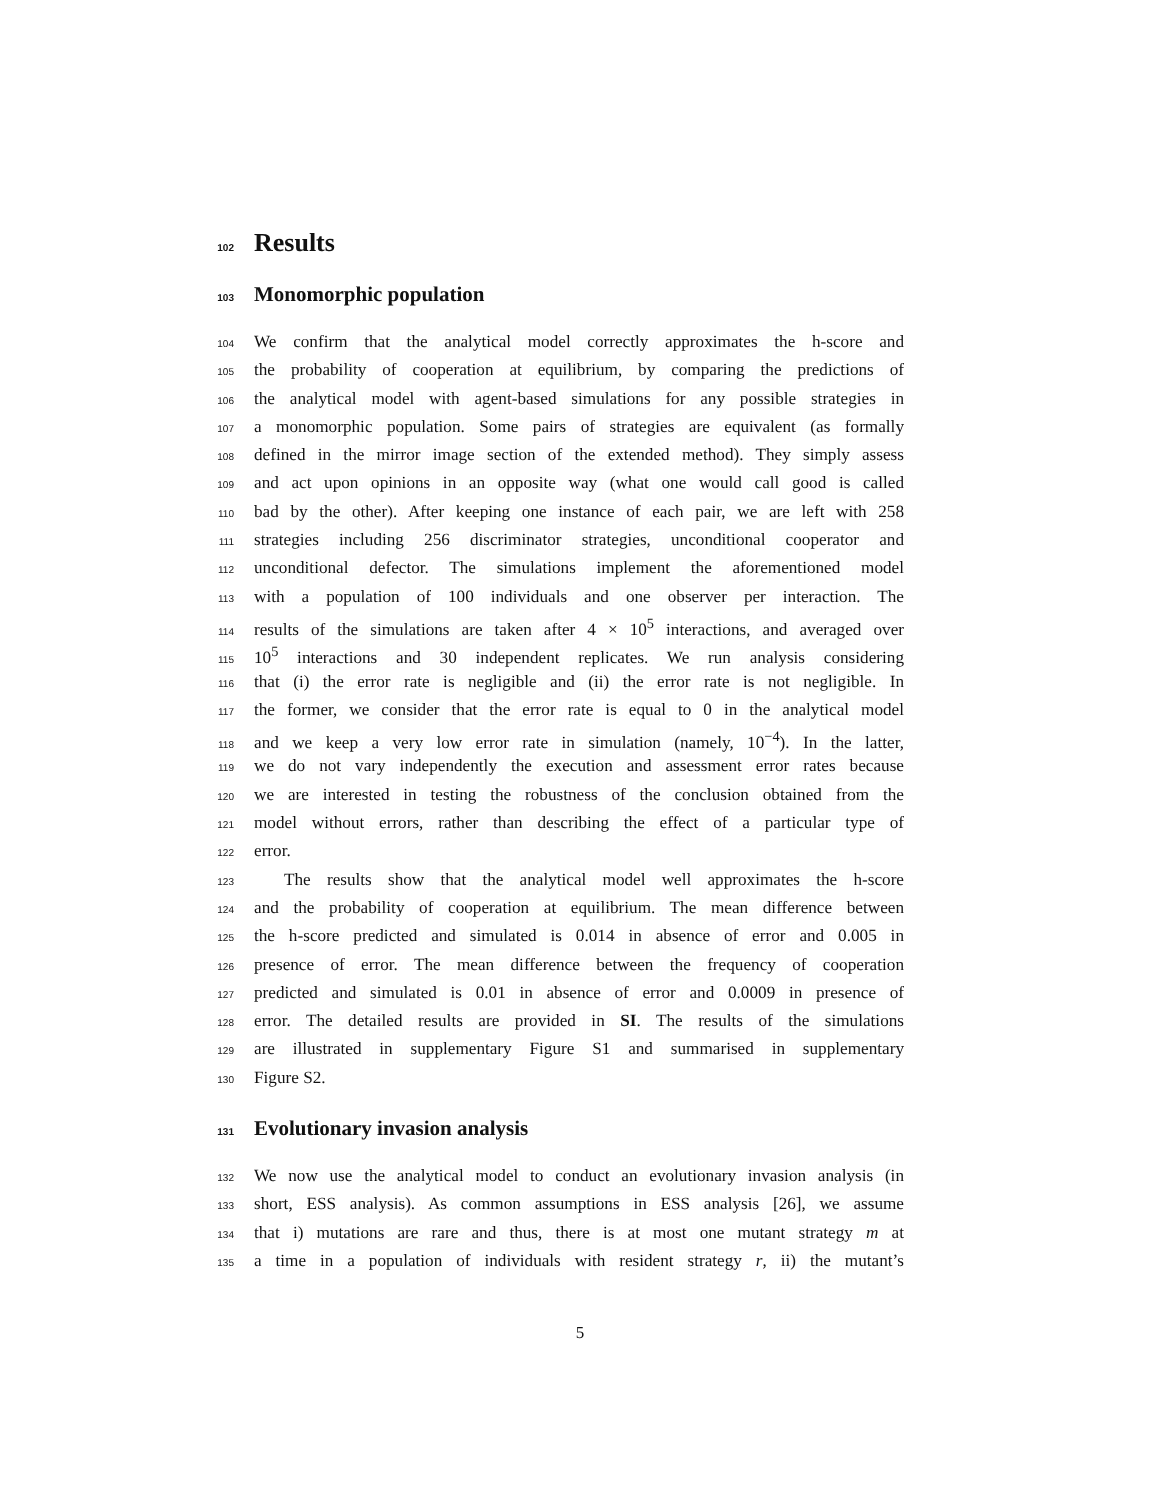102 Results
103 Monomorphic population
104 We confirm that the analytical model correctly approximates the h-score and
105 the probability of cooperation at equilibrium, by comparing the predictions of
106 the analytical model with agent-based simulations for any possible strategies in
107 a monomorphic population. Some pairs of strategies are equivalent (as formally
108 defined in the mirror image section of the extended method). They simply assess
109 and act upon opinions in an opposite way (what one would call good is called
110 bad by the other). After keeping one instance of each pair, we are left with 258
111 strategies including 256 discriminator strategies, unconditional cooperator and
112 unconditional defector. The simulations implement the aforementioned model
113 with a population of 100 individuals and one observer per interaction. The
114 results of the simulations are taken after 4 × 10<sup>5</sup> interactions, and averaged over
115 10<sup>5</sup> interactions and 30 independent replicates. We run analysis considering
116 that (i) the error rate is negligible and (ii) the error rate is not negligible. In
117 the former, we consider that the error rate is equal to 0 in the analytical model
118 and we keep a very low error rate in simulation (namely, 10<sup>−4</sup>). In the latter,
119 we do not vary independently the execution and assessment error rates because
120 we are interested in testing the robustness of the conclusion obtained from the
121 model without errors, rather than describing the effect of a particular type of
122 error.
123 The results show that the analytical model well approximates the h-score
124 and the probability of cooperation at equilibrium. The mean difference between
125 the h-score predicted and simulated is 0.014 in absence of error and 0.005 in
126 presence of error. The mean difference between the frequency of cooperation
127 predicted and simulated is 0.01 in absence of error and 0.0009 in presence of
128 error. The detailed results are provided in SI. The results of the simulations
129 are illustrated in supplementary Figure S1 and summarised in supplementary
130 Figure S2.
131 Evolutionary invasion analysis
132 We now use the analytical model to conduct an evolutionary invasion analysis (in
133 short, ESS analysis). As common assumptions in ESS analysis [26], we assume
134 that i) mutations are rare and thus, there is at most one mutant strategy m at
135 a time in a population of individuals with resident strategy r, ii) the mutant’s
5